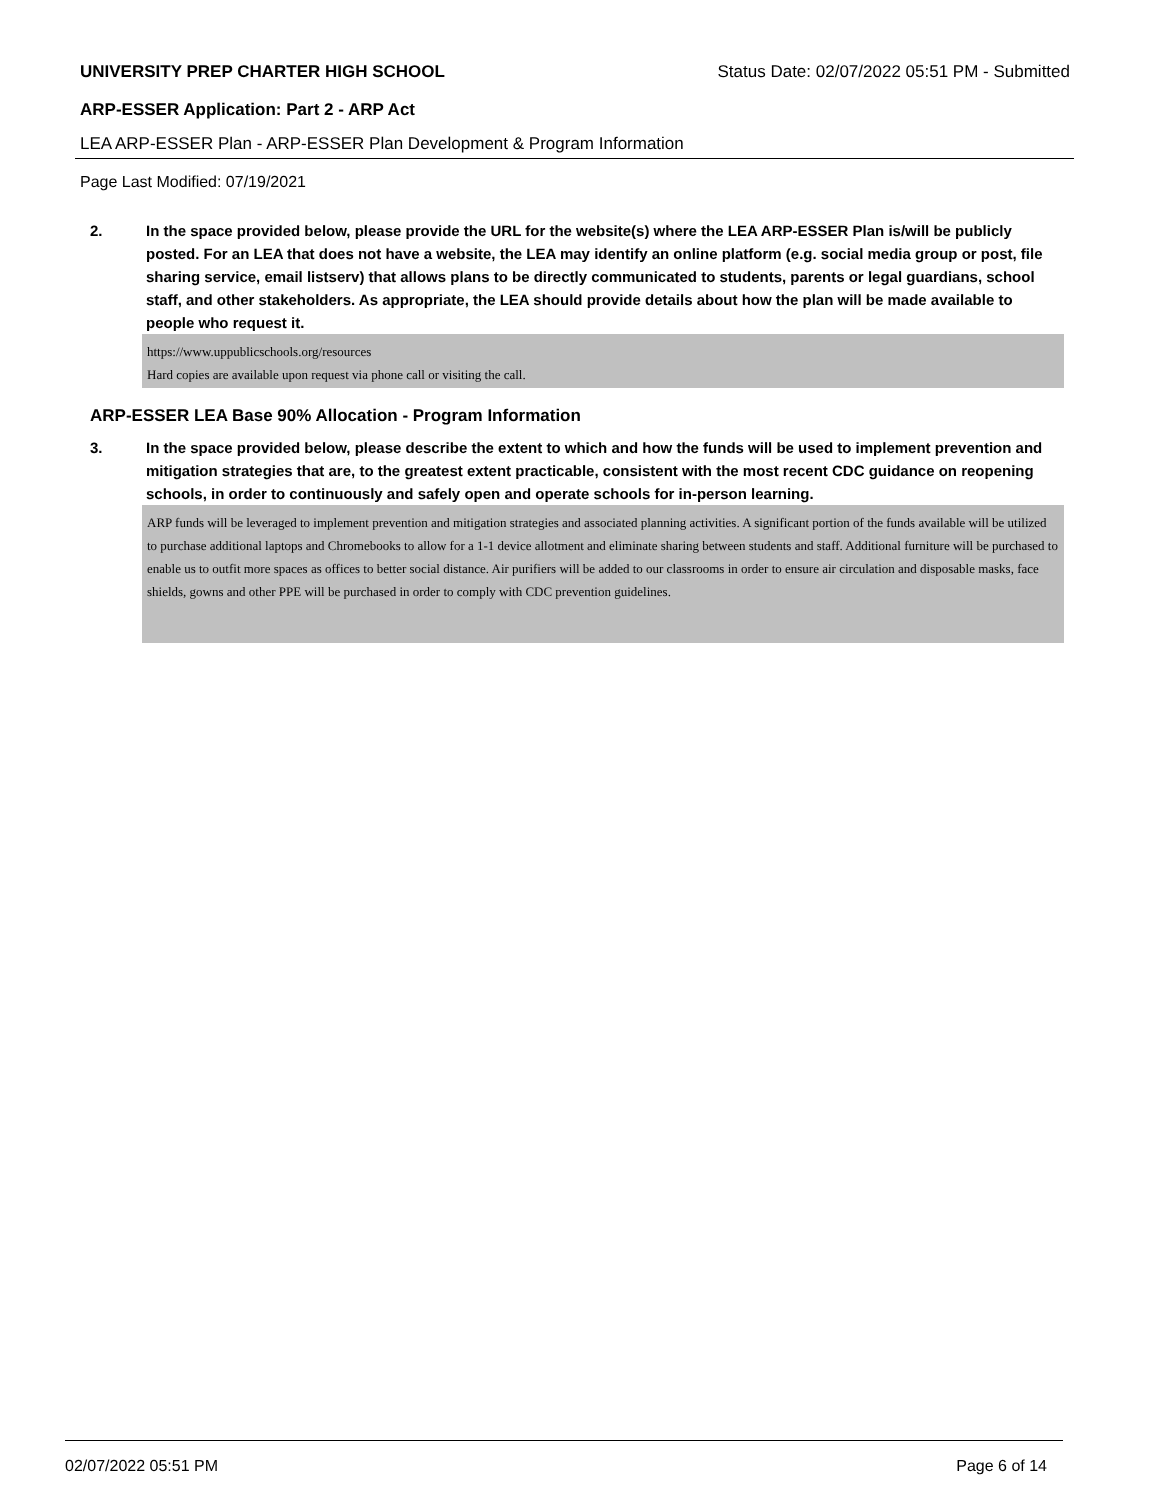UNIVERSITY PREP CHARTER HIGH SCHOOL Status Date: 02/07/2022 05:51 PM - Submitted
ARP-ESSER Application: Part 2 - ARP Act
LEA ARP-ESSER Plan - ARP-ESSER Plan Development & Program Information
Page Last Modified: 07/19/2021
2. In the space provided below, please provide the URL for the website(s) where the LEA ARP-ESSER Plan is/will be publicly posted. For an LEA that does not have a website, the LEA may identify an online platform (e.g. social media group or post, file sharing service, email listserv) that allows plans to be directly communicated to students, parents or legal guardians, school staff, and other stakeholders. As appropriate, the LEA should provide details about how the plan will be made available to people who request it.
https://www.uppublicschools.org/resources
Hard copies are available upon request via phone call or visiting the call.
ARP-ESSER LEA Base 90% Allocation - Program Information
3. In the space provided below, please describe the extent to which and how the funds will be used to implement prevention and mitigation strategies that are, to the greatest extent practicable, consistent with the most recent CDC guidance on reopening schools, in order to continuously and safely open and operate schools for in-person learning.
ARP funds will be leveraged to implement prevention and mitigation strategies and associated planning activities. A significant portion of the funds available will be utilized to purchase additional laptops and Chromebooks to allow for a 1-1 device allotment and eliminate sharing between students and staff. Additional furniture will be purchased to enable us to outfit more spaces as offices to better social distance. Air purifiers will be added to our classrooms in order to ensure air circulation and disposable masks, face shields, gowns and other PPE will be purchased in order to comply with CDC prevention guidelines.
02/07/2022 05:51 PM Page 6 of 14